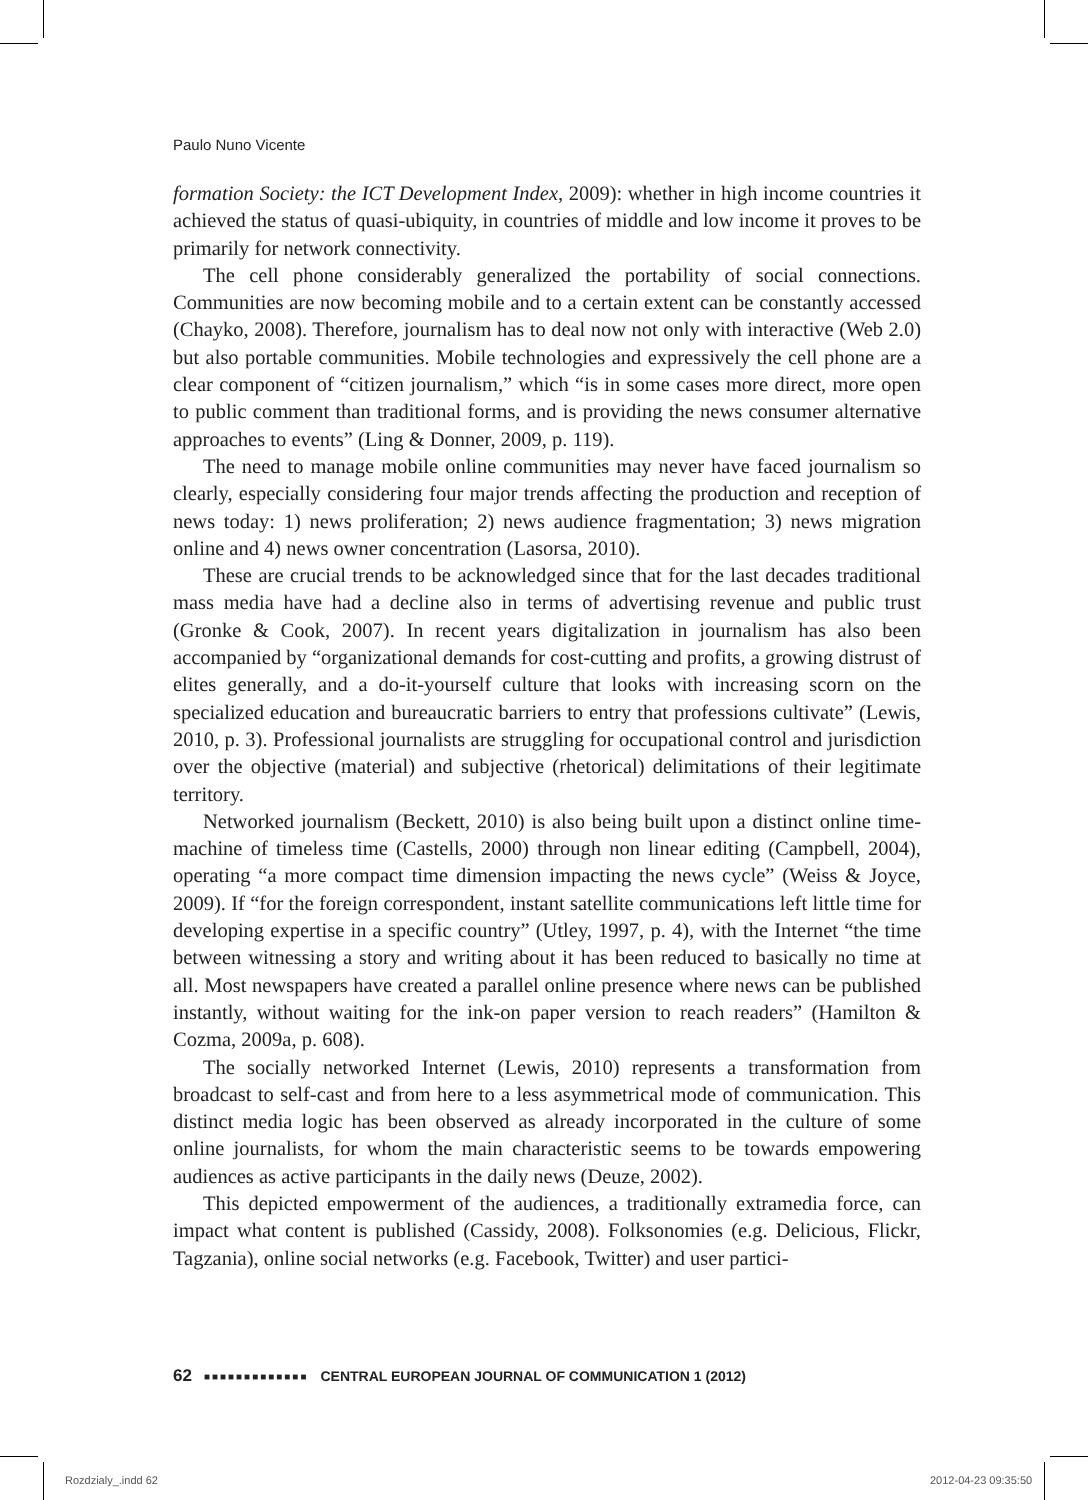Paulo Nuno Vicente
formation Society: the ICT Development Index, 2009): whether in high income countries it achieved the status of quasi-ubiquity, in countries of middle and low income it proves to be primarily for network connectivity.
The cell phone considerably generalized the portability of social connections. Communities are now becoming mobile and to a certain extent can be constantly accessed (Chayko, 2008). Therefore, journalism has to deal now not only with interactive (Web 2.0) but also portable communities. Mobile technologies and expressively the cell phone are a clear component of “citizen journalism,” which “is in some cases more direct, more open to public comment than traditional forms, and is providing the news consumer alternative approaches to events” (Ling & Donner, 2009, p. 119).
The need to manage mobile online communities may never have faced journalism so clearly, especially considering four major trends affecting the production and reception of news today: 1) news proliferation; 2) news audience fragmentation; 3) news migration online and 4) news owner concentration (Lasorsa, 2010).
These are crucial trends to be acknowledged since that for the last decades traditional mass media have had a decline also in terms of advertising revenue and public trust (Gronke & Cook, 2007). In recent years digitalization in journalism has also been accompanied by “organizational demands for cost-cutting and profits, a growing distrust of elites generally, and a do-it-yourself culture that looks with increasing scorn on the specialized education and bureaucratic barriers to entry that professions cultivate” (Lewis, 2010, p. 3). Professional journalists are struggling for occupational control and jurisdiction over the objective (material) and subjective (rhetorical) delimitations of their legitimate territory.
Networked journalism (Beckett, 2010) is also being built upon a distinct online time-machine of timeless time (Castells, 2000) through non linear editing (Campbell, 2004), operating “a more compact time dimension impacting the news cycle” (Weiss & Joyce, 2009). If “for the foreign correspondent, instant satellite communications left little time for developing expertise in a specific country” (Utley, 1997, p. 4), with the Internet “the time between witnessing a story and writing about it has been reduced to basically no time at all. Most newspapers have created a parallel online presence where news can be published instantly, without waiting for the ink-on paper version to reach readers” (Hamilton & Cozma, 2009a, p. 608).
The socially networked Internet (Lewis, 2010) represents a transformation from broadcast to self-cast and from here to a less asymmetrical mode of communication. This distinct media logic has been observed as already incorporated in the culture of some online journalists, for whom the main characteristic seems to be towards empowering audiences as active participants in the daily news (Deuze, 2002).
This depicted empowerment of the audiences, a traditionally extramedia force, can impact what content is published (Cassidy, 2008). Folksonomies (e.g. Delicious, Flickr, Tagzania), online social networks (e.g. Facebook, Twitter) and user partici-
62 ■■■■■■■■■■■■■ CENTRAL EUROPEAN JOURNAL OF COMMUNICATION 1 (2012)
Rozdzialy_.indd 62 2012-04-23 09:35:50